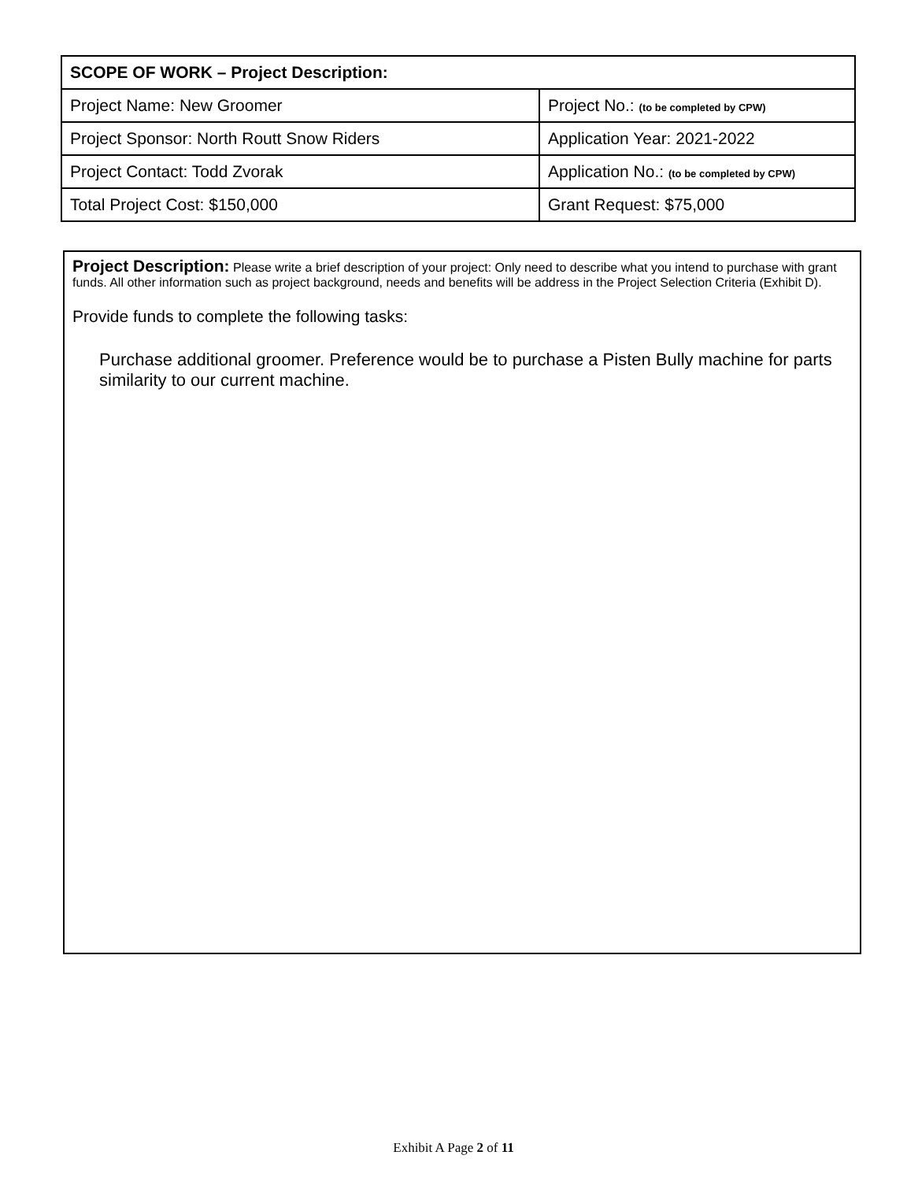| SCOPE OF WORK – Project Description: | |
| Project Name: New Groomer | Project No.: (to be completed by CPW) |
| Project Sponsor: North Routt Snow Riders | Application Year: 2021-2022 |
| Project Contact: Todd Zvorak | Application No.: (to be completed by CPW) |
| Total Project Cost: $150,000 | Grant Request: $75,000 |
Project Description: Please write a brief description of your project: Only need to describe what you intend to purchase with grant funds. All other information such as project background, needs and benefits will be address in the Project Selection Criteria (Exhibit D).
Provide funds to complete the following tasks:
Purchase additional groomer. Preference would be to purchase a Pisten Bully machine for parts similarity to our current machine.
Exhibit A Page 2 of 11